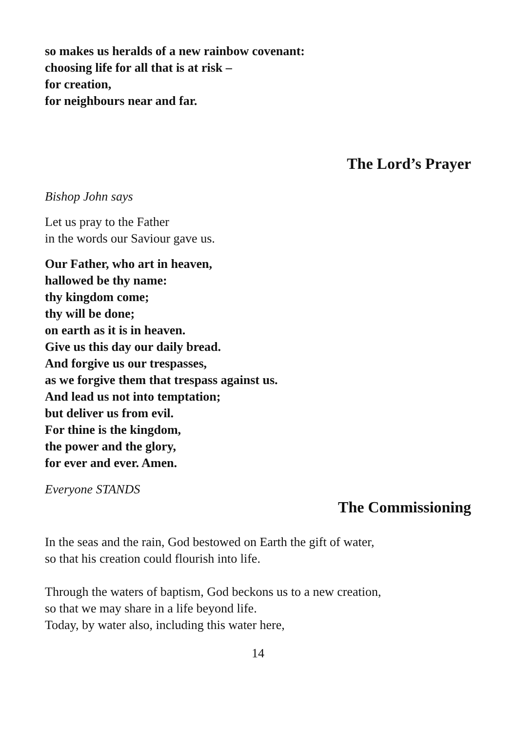so makes us heralds of a new rainbow covenant:
choosing life for all that is at risk –
for creation,
for neighbours near and far.
The Lord’s Prayer
Bishop John says
Let us pray to the Father
in the words our Saviour gave us.
Our Father, who art in heaven,
hallowed be thy name:
thy kingdom come;
thy will be done;
on earth as it is in heaven.
Give us this day our daily bread.
And forgive us our trespasses,
as we forgive them that trespass against us.
And lead us not into temptation;
but deliver us from evil.
For thine is the kingdom,
the power and the glory,
for ever and ever. Amen.
Everyone STANDS
The Commissioning
In the seas and the rain, God bestowed on Earth the gift of water,
so that his creation could flourish into life.
Through the waters of baptism, God beckons us to a new creation,
so that we may share in a life beyond life.
Today, by water also, including this water here,
14